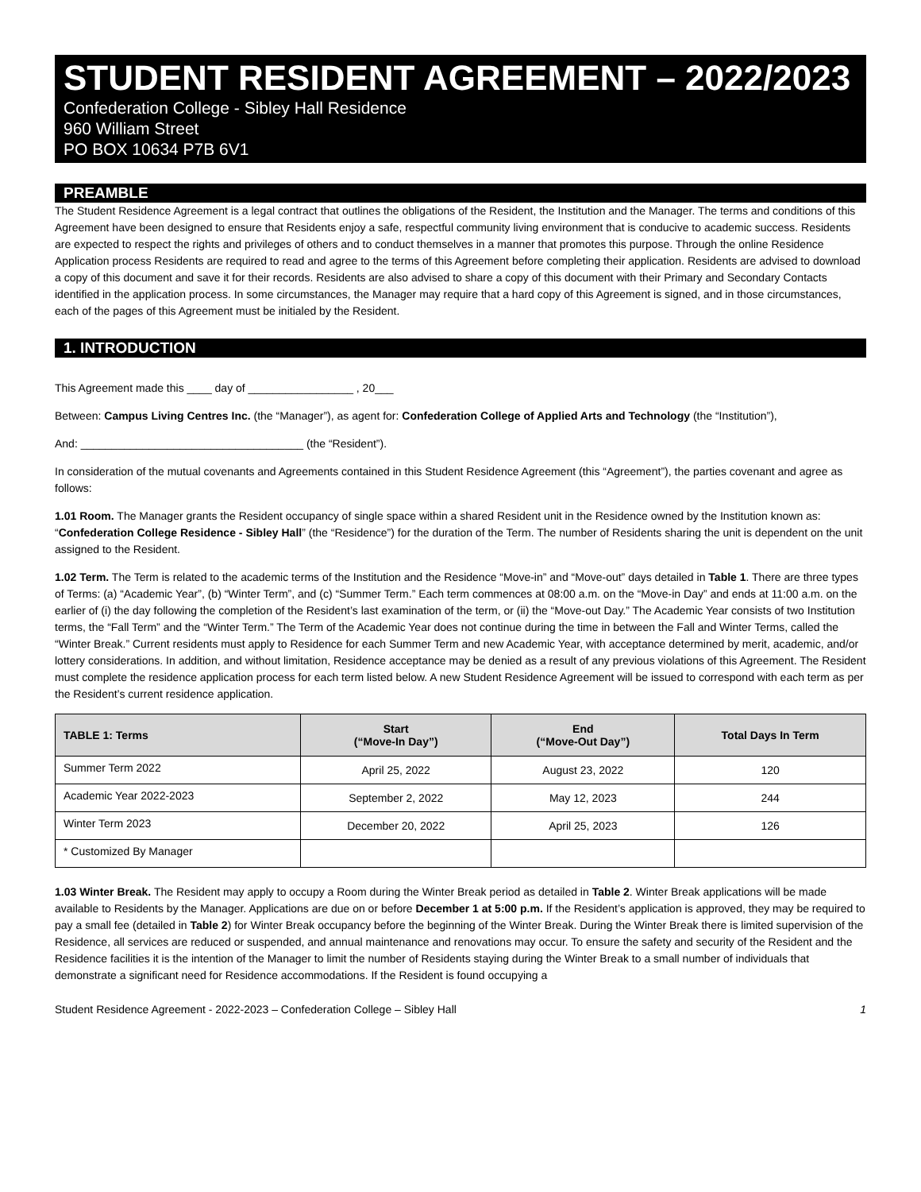STUDENT RESIDENT AGREEMENT – 2022/2023
Confederation College - Sibley Hall Residence
960 William Street
PO BOX 10634 P7B 6V1
PREAMBLE
The Student Residence Agreement is a legal contract that outlines the obligations of the Resident, the Institution and the Manager. The terms and conditions of this Agreement have been designed to ensure that Residents enjoy a safe, respectful community living environment that is conducive to academic success. Residents are expected to respect the rights and privileges of others and to conduct themselves in a manner that promotes this purpose. Through the online Residence Application process Residents are required to read and agree to the terms of this Agreement before completing their application. Residents are advised to download a copy of this document and save it for their records. Residents are also advised to share a copy of this document with their Primary and Secondary Contacts identified in the application process. In some circumstances, the Manager may require that a hard copy of this Agreement is signed, and in those circumstances, each of the pages of this Agreement must be initialed by the Resident.
1. INTRODUCTION
This Agreement made this ____ day of _________________ , 20___
Between: Campus Living Centres Inc. (the “Manager”), as agent for: Confederation College of Applied Arts and Technology (the “Institution”),
And: ____________________________________ (the “Resident”).
In consideration of the mutual covenants and Agreements contained in this Student Residence Agreement (this “Agreement”), the parties covenant and agree as follows:
1.01 Room. The Manager grants the Resident occupancy of single space within a shared Resident unit in the Residence owned by the Institution known as: “Confederation College Residence - Sibley Hall” (the “Residence”) for the duration of the Term. The number of Residents sharing the unit is dependent on the unit assigned to the Resident.
1.02 Term. The Term is related to the academic terms of the Institution and the Residence “Move-in” and “Move-out” days detailed in Table 1. There are three types of Terms: (a) “Academic Year”, (b) “Winter Term”, and (c) “Summer Term.” Each term commences at 08:00 a.m. on the “Move-in Day” and ends at 11:00 a.m. on the earlier of (i) the day following the completion of the Resident’s last examination of the term, or (ii) the “Move-out Day.” The Academic Year consists of two Institution terms, the “Fall Term” and the “Winter Term.” The Term of the Academic Year does not continue during the time in between the Fall and Winter Terms, called the “Winter Break.” Current residents must apply to Residence for each Summer Term and new Academic Year, with acceptance determined by merit, academic, and/or lottery considerations. In addition, and without limitation, Residence acceptance may be denied as a result of any previous violations of this Agreement. The Resident must complete the residence application process for each term listed below. A new Student Residence Agreement will be issued to correspond with each term as per the Resident’s current residence application.
| TABLE 1: Terms | Start (“Move-In Day”) | End (“Move-Out Day”) | Total Days In Term |
| --- | --- | --- | --- |
| Summer Term 2022 | April 25, 2022 | August 23, 2022 | 120 |
| Academic Year 2022-2023 | September 2, 2022 | May 12, 2023 | 244 |
| Winter Term 2023 | December 20, 2022 | April 25, 2023 | 126 |
| * Customized By Manager | | | |
1.03 Winter Break. The Resident may apply to occupy a Room during the Winter Break period as detailed in Table 2. Winter Break applications will be made available to Residents by the Manager. Applications are due on or before December 1 at 5:00 p.m. If the Resident’s application is approved, they may be required to pay a small fee (detailed in Table 2) for Winter Break occupancy before the beginning of the Winter Break. During the Winter Break there is limited supervision of the Residence, all services are reduced or suspended, and annual maintenance and renovations may occur. To ensure the safety and security of the Resident and the Residence facilities it is the intention of the Manager to limit the number of Residents staying during the Winter Break to a small number of individuals that demonstrate a significant need for Residence accommodations. If the Resident is found occupying a
Student Residence Agreement - 2022-2023 – Confederation College – Sibley Hall 1